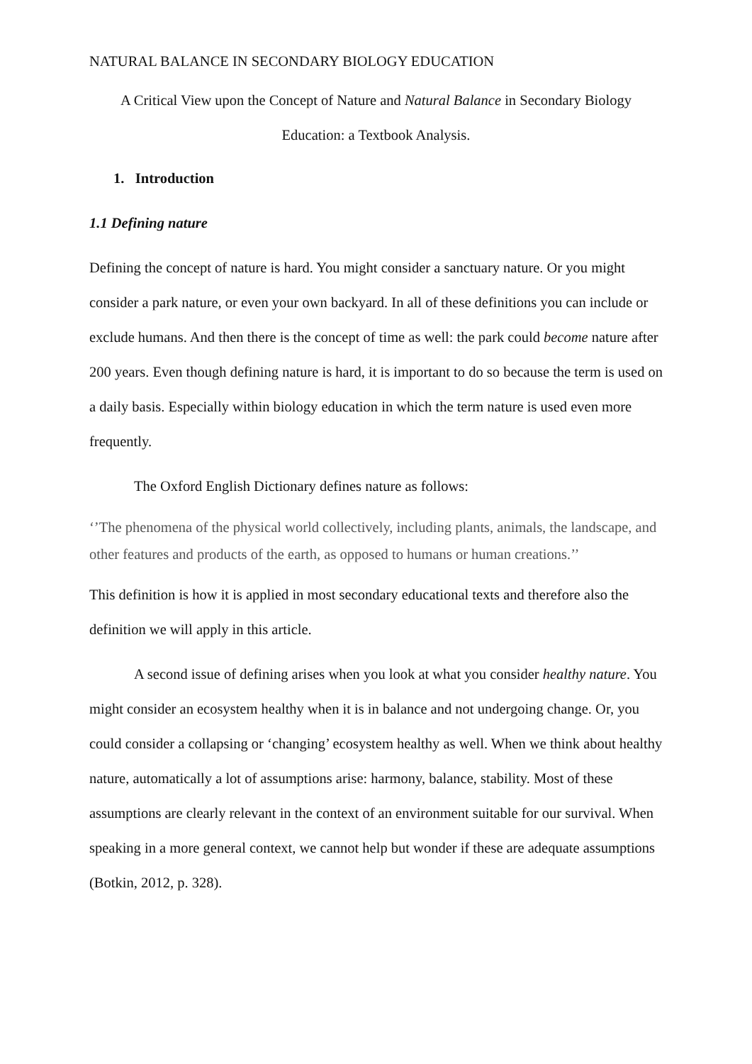NATURAL BALANCE IN SECONDARY BIOLOGY EDUCATION
A Critical View upon the Concept of Nature and Natural Balance in Secondary Biology
Education: a Textbook Analysis.
1. Introduction
1.1 Defining nature
Defining the concept of nature is hard. You might consider a sanctuary nature. Or you might consider a park nature, or even your own backyard. In all of these definitions you can include or exclude humans. And then there is the concept of time as well: the park could become nature after 200 years. Even though defining nature is hard, it is important to do so because the term is used on a daily basis. Especially within biology education in which the term nature is used even more frequently.
The Oxford English Dictionary defines nature as follows:
‘’The phenomena of the physical world collectively, including plants, animals, the landscape, and other features and products of the earth, as opposed to humans or human creations.’’
This definition is how it is applied in most secondary educational texts and therefore also the definition we will apply in this article.
A second issue of defining arises when you look at what you consider healthy nature. You might consider an ecosystem healthy when it is in balance and not undergoing change. Or, you could consider a collapsing or ‘changing’ ecosystem healthy as well. When we think about healthy nature, automatically a lot of assumptions arise: harmony, balance, stability. Most of these assumptions are clearly relevant in the context of an environment suitable for our survival. When speaking in a more general context, we cannot help but wonder if these are adequate assumptions (Botkin, 2012, p. 328).